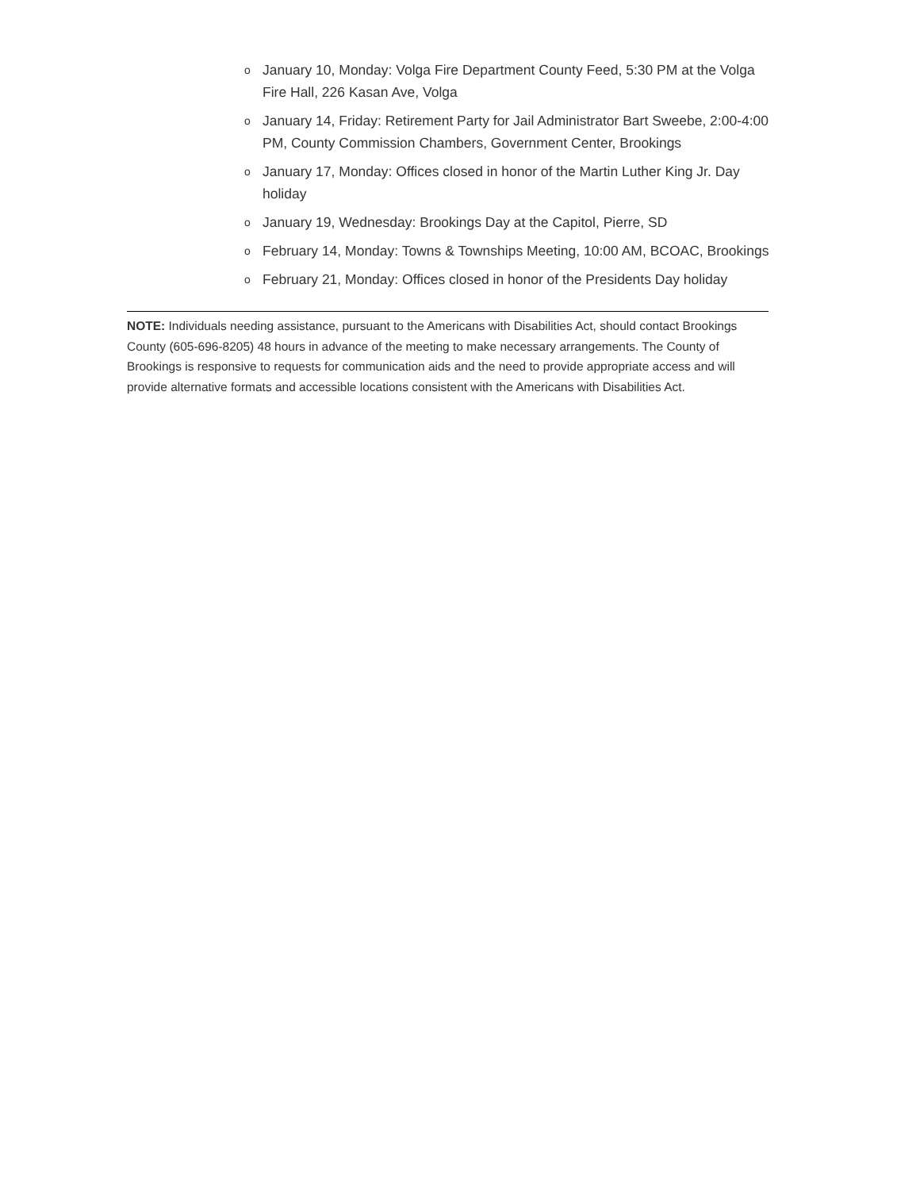o January 10, Monday: Volga Fire Department County Feed, 5:30 PM at the Volga Fire Hall, 226 Kasan Ave, Volga
o January 14, Friday: Retirement Party for Jail Administrator Bart Sweebe, 2:00-4:00 PM, County Commission Chambers, Government Center, Brookings
o January 17, Monday: Offices closed in honor of the Martin Luther King Jr. Day holiday
o January 19, Wednesday: Brookings Day at the Capitol, Pierre, SD
o February 14, Monday: Towns & Townships Meeting, 10:00 AM, BCOAC, Brookings
o February 21, Monday: Offices closed in honor of the Presidents Day holiday
NOTE: Individuals needing assistance, pursuant to the Americans with Disabilities Act, should contact Brookings County (605-696-8205) 48 hours in advance of the meeting to make necessary arrangements. The County of Brookings is responsive to requests for communication aids and the need to provide appropriate access and will provide alternative formats and accessible locations consistent with the Americans with Disabilities Act.